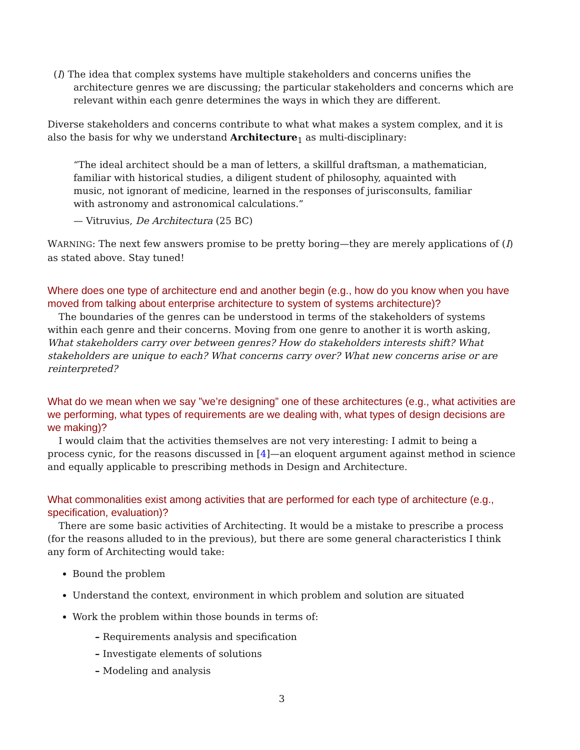(I) The idea that complex systems have multiple stakeholders and concerns unifies the architecture genres we are discussing; the particular stakeholders and concerns which are relevant within each genre determines the ways in which they are different.
Diverse stakeholders and concerns contribute to what what makes a system complex, and it is also the basis for why we understand Architecture<sub>1</sub> as multi-disciplinary:
“The ideal architect should be a man of letters, a skillful draftsman, a mathematician, familiar with historical studies, a diligent student of philosophy, aquainted with music, not ignorant of medicine, learned in the responses of jurisconsults, familiar with astronomy and astronomical calculations.”
— Vitruvius, De Architectura (25 BC)
WARNING: The next few answers promise to be pretty boring—they are merely applications of (I) as stated above. Stay tuned!
Where does one type of architecture end and another begin (e.g., how do you know when you have moved from talking about enterprise architecture to system of systems architecture)?
The boundaries of the genres can be understood in terms of the stakeholders of systems within each genre and their concerns. Moving from one genre to another it is worth asking, What stakeholders carry over between genres? How do stakeholders interests shift? What stakeholders are unique to each? What concerns carry over? What new concerns arise or are reinterpreted?
What do we mean when we say ”we’re designing” one of these architectures (e.g., what activities are we performing, what types of requirements are we dealing with, what types of design decisions are we making)?
I would claim that the activities themselves are not very interesting: I admit to being a process cynic, for the reasons discussed in [4]—an eloquent argument against method in science and equally applicable to prescribing methods in Design and Architecture.
What commonalities exist among activities that are performed for each type of architecture (e.g., specification, evaluation)?
There are some basic activities of Architecting. It would be a mistake to prescribe a process (for the reasons alluded to in the previous), but there are some general characteristics I think any form of Architecting would take:
Bound the problem
Understand the context, environment in which problem and solution are situated
Work the problem within those bounds in terms of:
– Requirements analysis and specification
– Investigate elements of solutions
– Modeling and analysis
3